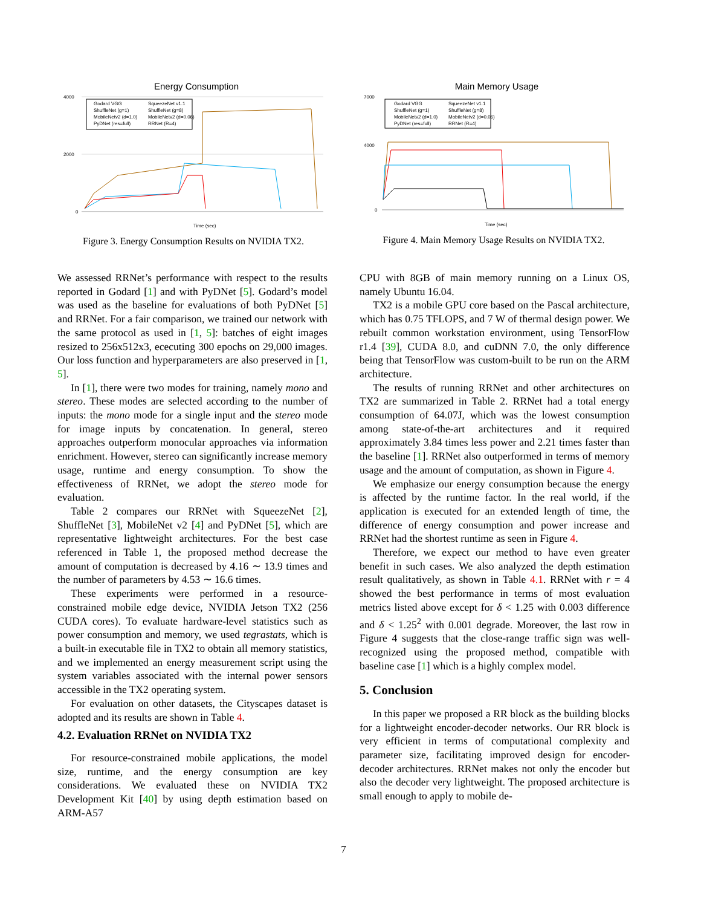Energy Consumption
4000
2000
0
Time (sec)
Godard VGG
SqueezeNet v1.1
ShuffleNet (g=1)
ShuffleNet (g=8)
MobileNetv2 (d=1.0)
MobileNetv2 (d=0.06)
PyDNet (res=full)
RRNet (R=4)
Figure 3. Energy Consumption Results on NVIDIA TX2.
Main Memory Usage
7000
4000
0
Time (sec)
Godard VGG
SqueezeNet v1.1
ShuffleNet (g=1)
ShuffleNet (g=8)
MobileNetv2 (d=1.0)
MobileNetv2 (d=0.06)
PyDNet (res=full)
RRNet (R=4)
Figure 4. Main Memory Usage Results on NVIDIA TX2.
We assessed RRNet’s performance with respect to the results reported in Godard [1] and with PyDNet [5]. Godard’s model was used as the baseline for evaluations of both PyDNet [5] and RRNet. For a fair comparison, we trained our network with the same protocol as used in [1, 5]: batches of eight images resized to 256x512x3, ececuting 300 epochs on 29,000 images. Our loss function and hyperparameters are also preserved in [1, 5].
In [1], there were two modes for training, namely mono and stereo. These modes are selected according to the number of inputs: the mono mode for a single input and the stereo mode for image inputs by concatenation. In general, stereo approaches outperform monocular approaches via information enrichment. However, stereo can significantly increase memory usage, runtime and energy consumption. To show the effectiveness of RRNet, we adopt the stereo mode for evaluation.
Table 2 compares our RRNet with SqueezeNet [2], ShuffleNet [3], MobileNet v2 [4] and PyDNet [5], which are representative lightweight architectures. For the best case referenced in Table 1, the proposed method decrease the amount of computation is decreased by 4.16 ∼ 13.9 times and the number of parameters by 4.53 ∼ 16.6 times.
These experiments were performed in a resource-constrained mobile edge device, NVIDIA Jetson TX2 (256 CUDA cores). To evaluate hardware-level statistics such as power consumption and memory, we used tegrastats, which is a built-in executable file in TX2 to obtain all memory statistics, and we implemented an energy measurement script using the system variables associated with the internal power sensors accessible in the TX2 operating system.
For evaluation on other datasets, the Cityscapes dataset is adopted and its results are shown in Table 4.
4.2. Evaluation RRNet on NVIDIA TX2
For resource-constrained mobile applications, the model size, runtime, and the energy consumption are key considerations. We evaluated these on NVIDIA TX2 Development Kit [40] by using depth estimation based on ARM-A57
CPU with 8GB of main memory running on a Linux OS, namely Ubuntu 16.04.
TX2 is a mobile GPU core based on the Pascal architecture, which has 0.75 TFLOPS, and 7 W of thermal design power. We rebuilt common workstation environment, using TensorFlow r1.4 [39], CUDA 8.0, and cuDNN 7.0, the only difference being that TensorFlow was custom-built to be run on the ARM architecture.
The results of running RRNet and other architectures on TX2 are summarized in Table 2. RRNet had a total energy consumption of 64.07J, which was the lowest consumption among state-of-the-art architectures and it required approximately 3.84 times less power and 2.21 times faster than the baseline [1]. RRNet also outperformed in terms of memory usage and the amount of computation, as shown in Figure 4.
We emphasize our energy consumption because the energy is affected by the runtime factor. In the real world, if the application is executed for an extended length of time, the difference of energy consumption and power increase and RRNet had the shortest runtime as seen in Figure 4.
Therefore, we expect our method to have even greater benefit in such cases. We also analyzed the depth estimation result qualitatively, as shown in Table 4.1. RRNet with r = 4 showed the best performance in terms of most evaluation metrics listed above except for δ < 1.25 with 0.003 difference and δ < 1.25<sup>2</sup> with 0.001 degrade. Moreover, the last row in Figure 4 suggests that the close-range traffic sign was well-recognized using the proposed method, compatible with baseline case [1] which is a highly complex model.
5. Conclusion
In this paper we proposed a RR block as the building blocks for a lightweight encoder-decoder networks. Our RR block is very efficient in terms of computational complexity and parameter size, facilitating improved design for encoder-decoder architectures. RRNet makes not only the encoder but also the decoder very lightweight. The proposed architecture is small enough to apply to mobile de-
7